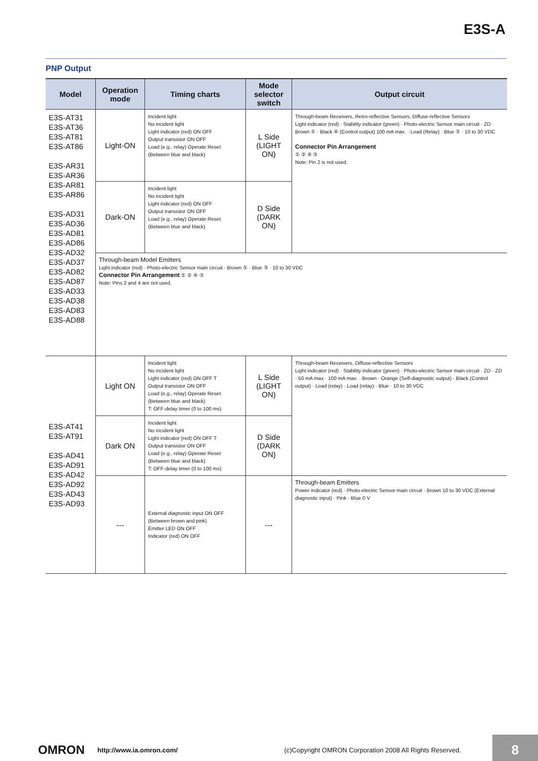E3S-A
PNP Output
| Model | Operation mode | Timing charts | Mode selector switch | Output circuit |
| --- | --- | --- | --- | --- |
| E3S-AT31 E3S-AT36 E3S-AT81 E3S-AT86 E3S-AR31 E3S-AR36 E3S-AR81 E3S-AR86 E3S-AD31 E3S-AD36 E3S-AD81 E3S-AD86 E3S-AD32 E3S-AD37 E3S-AD82 E3S-AD87 E3S-AD33 E3S-AD38 E3S-AD83 E3S-AD88 | Light-ON | Incident light No incident light Light indicator (red) ON OFF Output transistor ON OFF Load (e.g., relay) Operate Reset (Between blue and black) | L Side (LIGHT ON) | Through-beam Receivers, Retro-reflective Sensors, Diffuse-reflective Sensors Light indicator (red) · Stability indicator (green) · Photo-electric Sensor main circuit · ZD · Brown ① · Black ④ (Control output) 100 mA max. · Load (Relay) · Blue ③ · 10 to 30 VDC Connector Pin Arrangement ① ② ④ ③ Note: Pin 2 is not used. |
| | Dark-ON | Incident light No incident light Light indicator (red) ON OFF Output transistor ON OFF Load (e.g., relay) Operate Reset (Between blue and black) | D Side (DARK ON) | |
| | Through-beam Model Emitters Light indicator (red) · Photo-electric Sensor main circuit · Brown ① · Blue ③ · 10 to 30 VDC Connector Pin Arrangement ① ② ④ ③ Note: Pins 2 and 4 are not used. | | | |
| E3S-AT41 E3S-AT91 E3S-AD41 E3S-AD91 E3S-AD42 E3S-AD92 E3S-AD43 E3S-AD93 | Light ON | Incident light No incident light Light indicator (red) ON OFF T Output transistor ON OFF Load (e.g., relay) Operate Reset (Between blue and black) T: OFF-delay timer (0 to 100 ms) | L Side (LIGHT ON) | Through-beam Receivers, Diffuse-reflective Sensors Light indicator (red) · Stability indicator (green) · Photo-electric Sensor main circuit · ZD · ZD · 50 mA max · 100 mA max. · Brown · Orange (Self-diagnostic output) · Black (Control output) · Load (relay) · Load (relay) · Blue · 10 to 30 VDC |
| | Dark ON | Incident light No incident light Light indicator (red) ON OFF T Output transistor ON OFF Load (e.g., relay) Operate Reset (Between blue and black) T: OFF-delay timer (0 to 100 ms) | D Side (DARK ON) | |
| | --- | External diagnostic input ON OFF (Between brown and pink) Emitter LED ON OFF Indicator (red) ON OFF | --- | Through-beam Emitters Power indicator (red) · Photo-electric Sensor main circuit · Brown 10 to 30 VDC (External diagnostic input) · Pink · Blue 0 V |
OMRON http://www.ia.omron.com/ (c)Copyright OMRON Corporation 2008 All Rights Reserved.
8